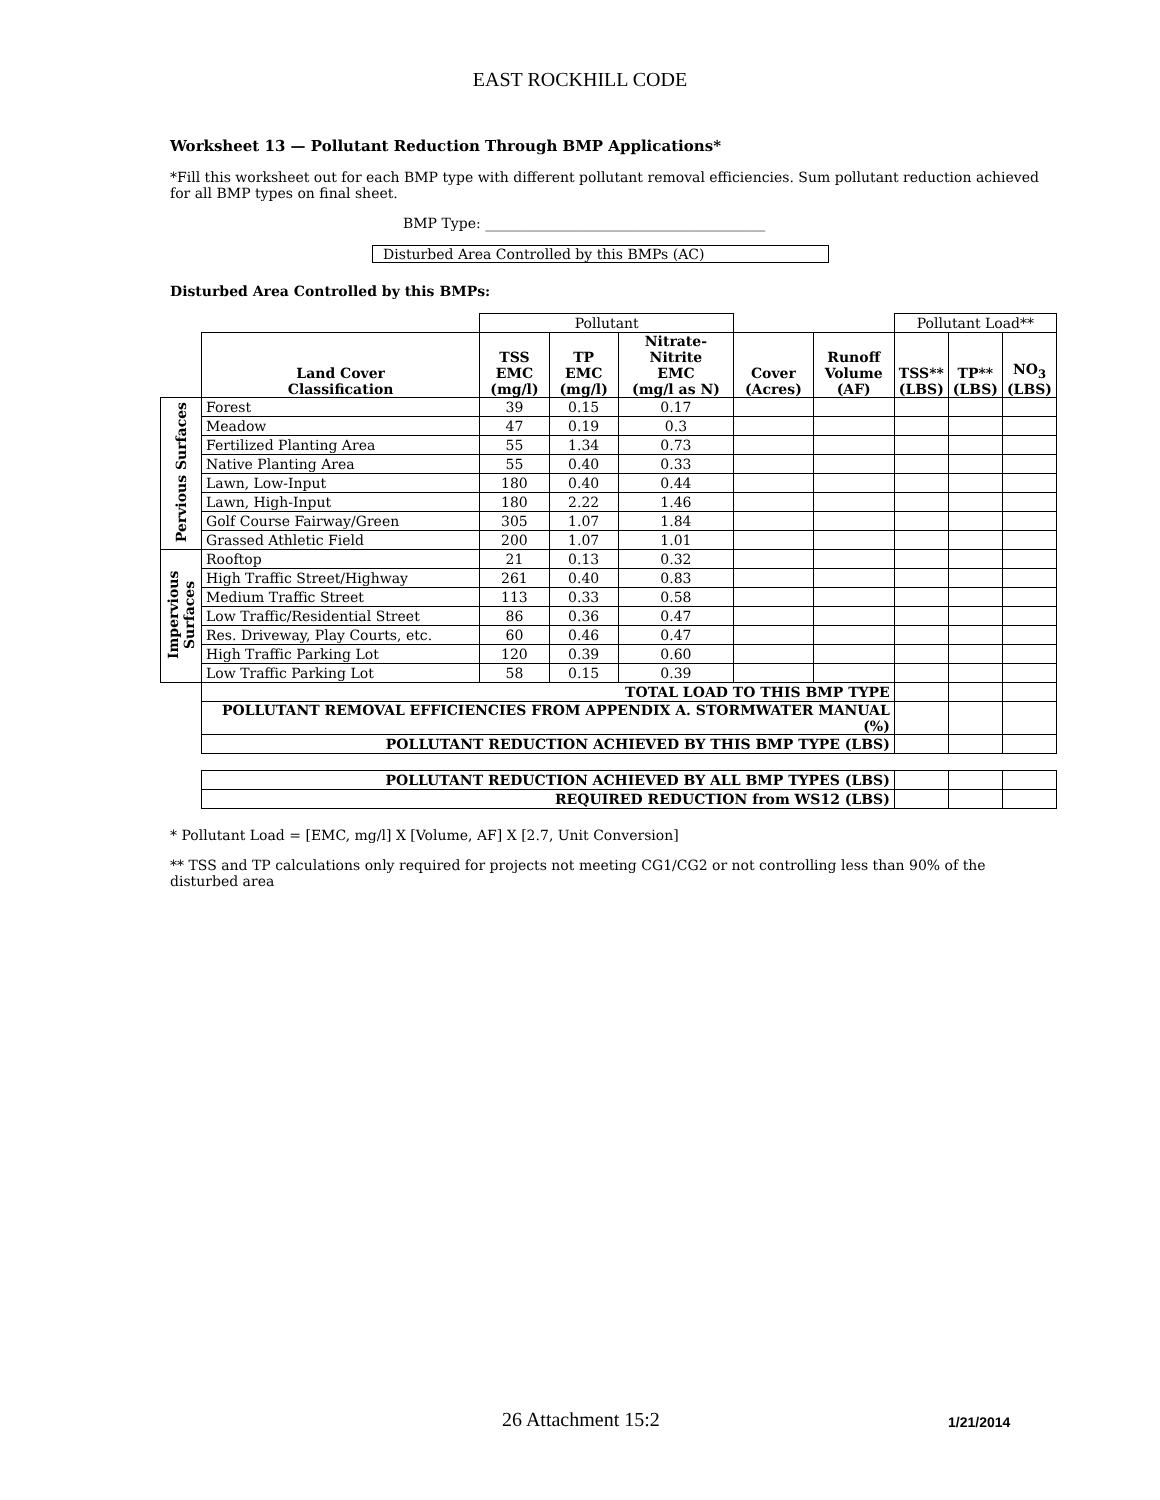EAST ROCKHILL CODE
Worksheet 13 — Pollutant Reduction Through BMP Applications*
*Fill this worksheet out for each BMP type with different pollutant removal efficiencies. Sum pollutant reduction achieved for all BMP types on final sheet.
BMP Type: ________________________________________
Disturbed Area Controlled by this BMPs (AC)
Disturbed Area Controlled by this BMPs:
| | | Pollutant | | | | | Pollutant Load** | | |
| | Land Cover Classification | TSS EMC (mg/l) | TP EMC (mg/l) | Nitrate- Nitrite EMC (mg/l as N) | Cover (Acres) | Runoff Volume (AF) | TSS** (LBS) | TP** (LBS) | NO<sub>3</sub> (LBS) |
| Pervious Surfaces | Forest | 39 | 0.15 | 0.17 | | | | | |
| | Meadow | 47 | 0.19 | 0.3 | | | | | |
| | Fertilized Planting Area | 55 | 1.34 | 0.73 | | | | | |
| | Native Planting Area | 55 | 0.40 | 0.33 | | | | | |
| | Lawn, Low-Input | 180 | 0.40 | 0.44 | | | | | |
| | Lawn, High-Input | 180 | 2.22 | 1.46 | | | | | |
| | Golf Course Fairway/Green | 305 | 1.07 | 1.84 | | | | | |
| | Grassed Athletic Field | 200 | 1.07 | 1.01 | | | | | |
| Impervious Surfaces | Rooftop | 21 | 0.13 | 0.32 | | | | | |
| | High Traffic Street/Highway | 261 | 0.40 | 0.83 | | | | | |
| | Medium Traffic Street | 113 | 0.33 | 0.58 | | | | | |
| | Low Traffic/Residential Street | 86 | 0.36 | 0.47 | | | | | |
| | Res. Driveway, Play Courts, etc. | 60 | 0.46 | 0.47 | | | | | |
| | High Traffic Parking Lot | 120 | 0.39 | 0.60 | | | | | |
| | Low Traffic Parking Lot | 58 | 0.15 | 0.39 | | | | | |
| | TOTAL LOAD TO THIS BMP TYPE | | | | | | | | |
| | POLLUTANT REMOVAL EFFICIENCIES FROM APPENDIX A. STORMWATER MANUAL (%) | | | | | | | | |
| | POLLUTANT REDUCTION ACHIEVED BY THIS BMP TYPE (LBS) | | | | | | | | |
| | POLLUTANT REDUCTION ACHIEVED BY ALL BMP TYPES (LBS) | | | | | | | | |
| | REQUIRED REDUCTION from WS12 (LBS) | | | | | | | | |
* Pollutant Load = [EMC, mg/l] X [Volume, AF] X [2.7, Unit Conversion]
** TSS and TP calculations only required for projects not meeting CG1/CG2 or not controlling less than 90% of the disturbed area
26 Attachment 15:2 1/21/2014